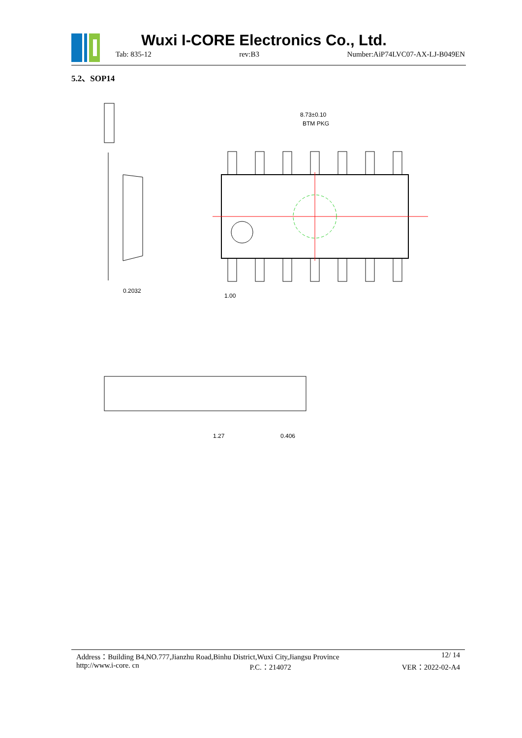Wuxi I-CORE Electronics Co., Ltd.
Tab: 835-12 rev:B3 Number:AiP74LVC07-AX-LJ-B049EN
5.2、SOP14
8.73±0.10
BTM PKG
1.00
0.2032
1.27
0.406
Address：Building B4,NO.777,Jianzhu Road,Binhu District,Wuxi City,Jiangsu Province 12/ 14
http://www.i-core. cn P.C.：214072 VER：2022-02-A4